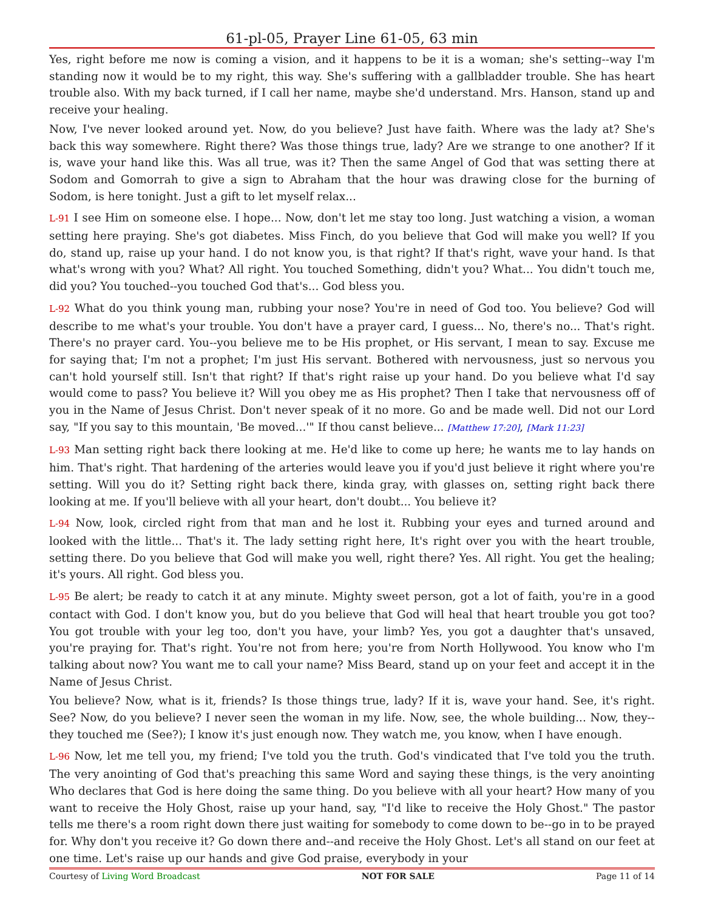61-pl-05, Prayer Line 61-05, 63 min
Yes, right before me now is coming a vision, and it happens to be it is a woman; she's setting--way I'm standing now it would be to my right, this way. She's suffering with a gallbladder trouble. She has heart trouble also. With my back turned, if I call her name, maybe she'd understand. Mrs. Hanson, stand up and receive your healing.
Now, I've never looked around yet. Now, do you believe? Just have faith. Where was the lady at? She's back this way somewhere. Right there? Was those things true, lady? Are we strange to one another? If it is, wave your hand like this. Was all true, was it? Then the same Angel of God that was setting there at Sodom and Gomorrah to give a sign to Abraham that the hour was drawing close for the burning of Sodom, is here tonight. Just a gift to let myself relax...
L-91 I see Him on someone else. I hope... Now, don't let me stay too long. Just watching a vision, a woman setting here praying. She's got diabetes. Miss Finch, do you believe that God will make you well? If you do, stand up, raise up your hand. I do not know you, is that right? If that's right, wave your hand. Is that what's wrong with you? What? All right. You touched Something, didn't you? What... You didn't touch me, did you? You touched--you touched God that's... God bless you.
L-92 What do you think young man, rubbing your nose? You're in need of God too. You believe? God will describe to me what's your trouble. You don't have a prayer card, I guess... No, there's no... That's right. There's no prayer card. You--you believe me to be His prophet, or His servant, I mean to say. Excuse me for saying that; I'm not a prophet; I'm just His servant. Bothered with nervousness, just so nervous you can't hold yourself still. Isn't that right? If that's right raise up your hand. Do you believe what I'd say would come to pass? You believe it? Will you obey me as His prophet? Then I take that nervousness off of you in the Name of Jesus Christ. Don't never speak of it no more. Go and be made well. Did not our Lord say, "If you say to this mountain, 'Be moved...'" If thou canst believe... [Matthew 17:20], [Mark 11:23]
L-93 Man setting right back there looking at me. He'd like to come up here; he wants me to lay hands on him. That's right. That hardening of the arteries would leave you if you'd just believe it right where you're setting. Will you do it? Setting right back there, kinda gray, with glasses on, setting right back there looking at me. If you'll believe with all your heart, don't doubt... You believe it?
L-94 Now, look, circled right from that man and he lost it. Rubbing your eyes and turned around and looked with the little... That's it. The lady setting right here, It's right over you with the heart trouble, setting there. Do you believe that God will make you well, right there? Yes. All right. You get the healing; it's yours. All right. God bless you.
L-95 Be alert; be ready to catch it at any minute. Mighty sweet person, got a lot of faith, you're in a good contact with God. I don't know you, but do you believe that God will heal that heart trouble you got too? You got trouble with your leg too, don't you have, your limb? Yes, you got a daughter that's unsaved, you're praying for. That's right. You're not from here; you're from North Hollywood. You know who I'm talking about now? You want me to call your name? Miss Beard, stand up on your feet and accept it in the Name of Jesus Christ.
You believe? Now, what is it, friends? Is those things true, lady? If it is, wave your hand. See, it's right. See? Now, do you believe? I never seen the woman in my life. Now, see, the whole building... Now, they--they touched me (See?); I know it's just enough now. They watch me, you know, when I have enough.
L-96 Now, let me tell you, my friend; I've told you the truth. God's vindicated that I've told you the truth. The very anointing of God that's preaching this same Word and saying these things, is the very anointing Who declares that God is here doing the same thing. Do you believe with all your heart? How many of you want to receive the Holy Ghost, raise up your hand, say, "I'd like to receive the Holy Ghost." The pastor tells me there's a room right down there just waiting for somebody to come down to be--go in to be prayed for. Why don't you receive it? Go down there and--and receive the Holy Ghost. Let's all stand on our feet at one time. Let's raise up our hands and give God praise, everybody in your
Courtesy of Living Word Broadcast NOT FOR SALE Page 11 of 14